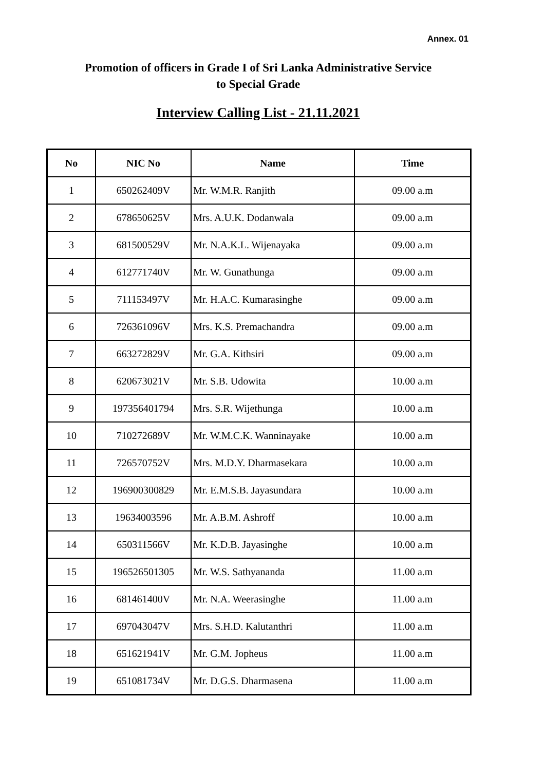Annex. 01
Promotion of officers in Grade I of Sri Lanka Administrative Service
to Special Grade
Interview Calling List - 21.11.2021
| No | NIC No | Name | Time |
| --- | --- | --- | --- |
| 1 | 650262409V | Mr. W.M.R. Ranjith | 09.00 a.m |
| 2 | 678650625V | Mrs. A.U.K. Dodanwala | 09.00 a.m |
| 3 | 681500529V | Mr. N.A.K.L. Wijenayaka | 09.00 a.m |
| 4 | 612771740V | Mr. W. Gunathunga | 09.00 a.m |
| 5 | 711153497V | Mr. H.A.C. Kumarasinghe | 09.00 a.m |
| 6 | 726361096V | Mrs. K.S. Premachandra | 09.00 a.m |
| 7 | 663272829V | Mr. G.A. Kithsiri | 09.00 a.m |
| 8 | 620673021V | Mr. S.B. Udowita | 10.00 a.m |
| 9 | 197356401794 | Mrs. S.R. Wijethunga | 10.00 a.m |
| 10 | 710272689V | Mr. W.M.C.K. Wanninayake | 10.00 a.m |
| 11 | 726570752V | Mrs. M.D.Y. Dharmasekara | 10.00 a.m |
| 12 | 196900300829 | Mr. E.M.S.B. Jayasundara | 10.00 a.m |
| 13 | 19634003596 | Mr. A.B.M. Ashroff | 10.00 a.m |
| 14 | 650311566V | Mr. K.D.B. Jayasinghe | 10.00 a.m |
| 15 | 196526501305 | Mr. W.S. Sathyananda | 11.00 a.m |
| 16 | 681461400V | Mr. N.A. Weerasinghe | 11.00 a.m |
| 17 | 697043047V | Mrs. S.H.D. Kalutanthri | 11.00 a.m |
| 18 | 651621941V | Mr. G.M. Jopheus | 11.00 a.m |
| 19 | 651081734V | Mr. D.G.S. Dharmasena | 11.00 a.m |